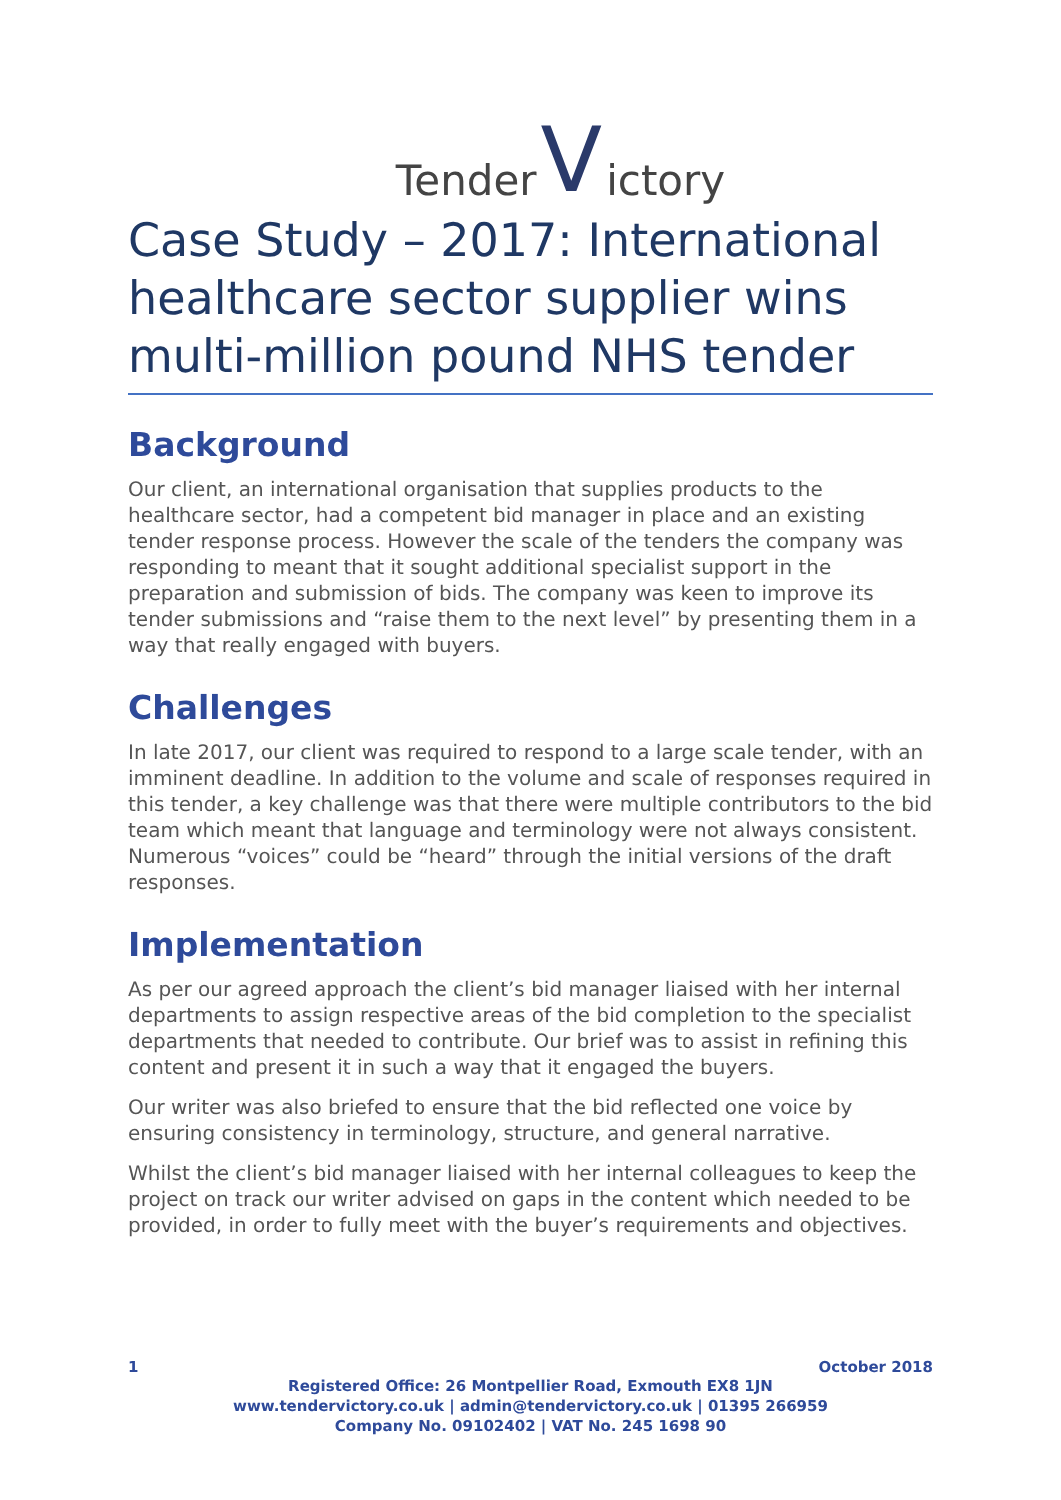Tender V ictory
Case Study – 2017: International healthcare sector supplier wins multi-million pound NHS tender
Background
Our client, an international organisation that supplies products to the healthcare sector, had a competent bid manager in place and an existing tender response process. However the scale of the tenders the company was responding to meant that it sought additional specialist support in the preparation and submission of bids. The company was keen to improve its tender submissions and “raise them to the next level” by presenting them in a way that really engaged with buyers.
Challenges
In late 2017, our client was required to respond to a large scale tender, with an imminent deadline. In addition to the volume and scale of responses required in this tender, a key challenge was that there were multiple contributors to the bid team which meant that language and terminology were not always consistent. Numerous “voices” could be “heard” through the initial versions of the draft responses.
Implementation
As per our agreed approach the client’s bid manager liaised with her internal departments to assign respective areas of the bid completion to the specialist departments that needed to contribute. Our brief was to assist in refining this content and present it in such a way that it engaged the buyers.
Our writer was also briefed to ensure that the bid reflected one voice by ensuring consistency in terminology, structure, and general narrative.
Whilst the client’s bid manager liaised with her internal colleagues to keep the project on track our writer advised on gaps in the content which needed to be provided, in order to fully meet with the buyer’s requirements and objectives.
1 October 2018
Registered Office: 26 Montpellier Road, Exmouth EX8 1JN
www.tendervictory.co.uk | admin@tendervictory.co.uk | 01395 266959
Company No. 09102402 | VAT No. 245 1698 90